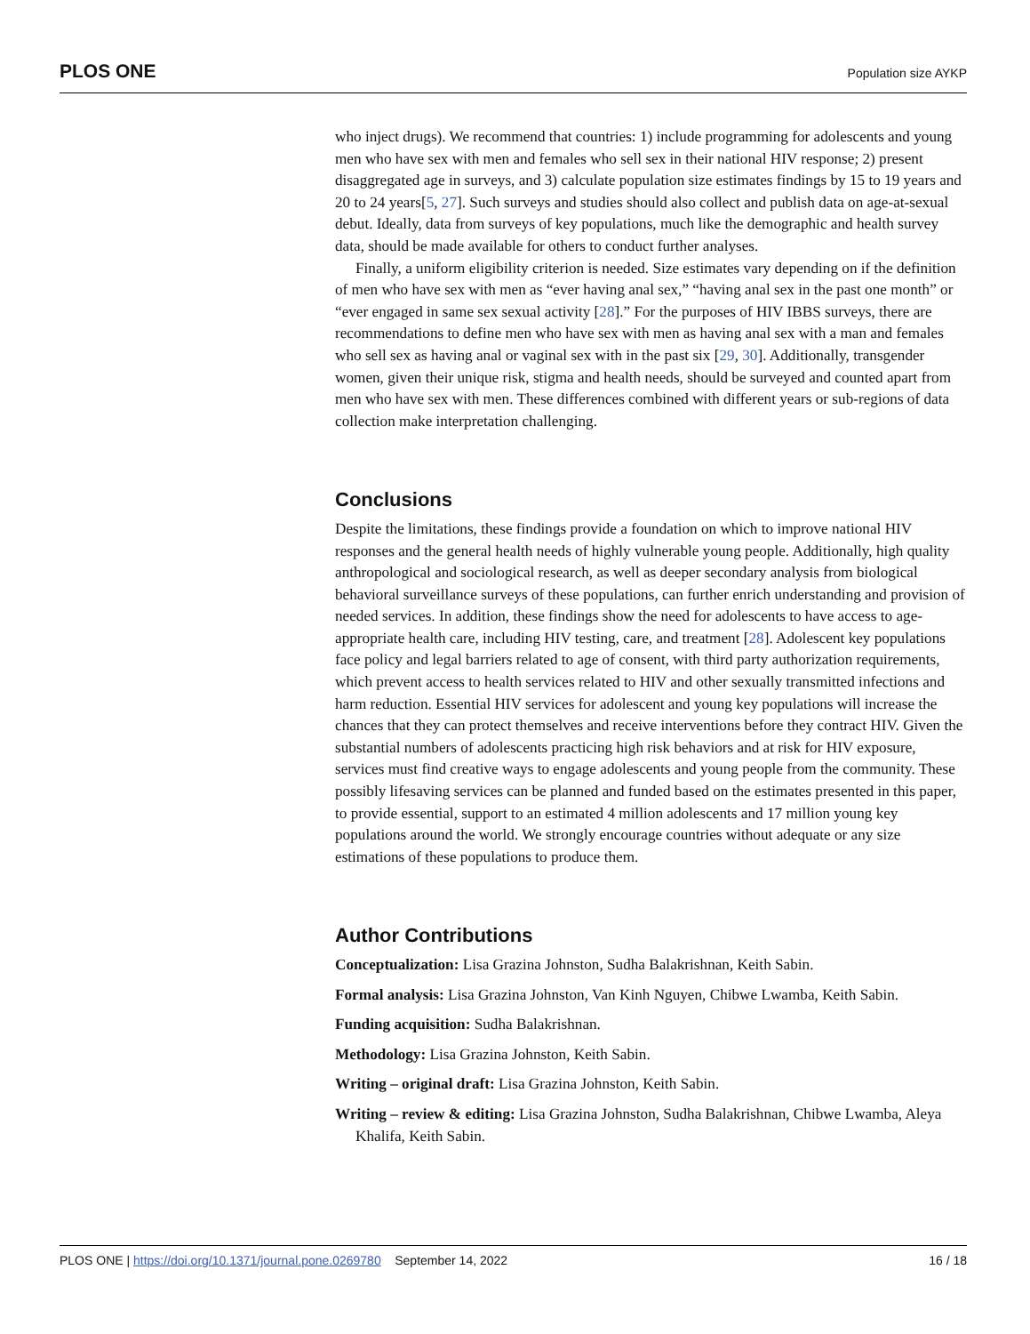PLOS ONE Population size AYKP
who inject drugs). We recommend that countries: 1) include programming for adolescents and young men who have sex with men and females who sell sex in their national HIV response; 2) present disaggregated age in surveys, and 3) calculate population size estimates findings by 15 to 19 years and 20 to 24 years[5, 27]. Such surveys and studies should also collect and publish data on age-at-sexual debut. Ideally, data from surveys of key populations, much like the demographic and health survey data, should be made available for others to conduct further analyses.
Finally, a uniform eligibility criterion is needed. Size estimates vary depending on if the definition of men who have sex with men as “ever having anal sex,” “having anal sex in the past one month” or “ever engaged in same sex sexual activity [28].” For the purposes of HIV IBBS surveys, there are recommendations to define men who have sex with men as having anal sex with a man and females who sell sex as having anal or vaginal sex with in the past six [29, 30]. Additionally, transgender women, given their unique risk, stigma and health needs, should be surveyed and counted apart from men who have sex with men. These differences combined with different years or sub-regions of data collection make interpretation challenging.
Conclusions
Despite the limitations, these findings provide a foundation on which to improve national HIV responses and the general health needs of highly vulnerable young people. Additionally, high quality anthropological and sociological research, as well as deeper secondary analysis from biological behavioral surveillance surveys of these populations, can further enrich understanding and provision of needed services. In addition, these findings show the need for adolescents to have access to age-appropriate health care, including HIV testing, care, and treatment [28]. Adolescent key populations face policy and legal barriers related to age of consent, with third party authorization requirements, which prevent access to health services related to HIV and other sexually transmitted infections and harm reduction. Essential HIV services for adolescent and young key populations will increase the chances that they can protect themselves and receive interventions before they contract HIV. Given the substantial numbers of adolescents practicing high risk behaviors and at risk for HIV exposure, services must find creative ways to engage adolescents and young people from the community. These possibly lifesaving services can be planned and funded based on the estimates presented in this paper, to provide essential, support to an estimated 4 million adolescents and 17 million young key populations around the world. We strongly encourage countries without adequate or any size estimations of these populations to produce them.
Author Contributions
Conceptualization: Lisa Grazina Johnston, Sudha Balakrishnan, Keith Sabin.
Formal analysis: Lisa Grazina Johnston, Van Kinh Nguyen, Chibwe Lwamba, Keith Sabin.
Funding acquisition: Sudha Balakrishnan.
Methodology: Lisa Grazina Johnston, Keith Sabin.
Writing – original draft: Lisa Grazina Johnston, Keith Sabin.
Writing – review & editing: Lisa Grazina Johnston, Sudha Balakrishnan, Chibwe Lwamba, Aleya Khalifa, Keith Sabin.
PLOS ONE | https://doi.org/10.1371/journal.pone.0269780 September 14, 2022 16 / 18